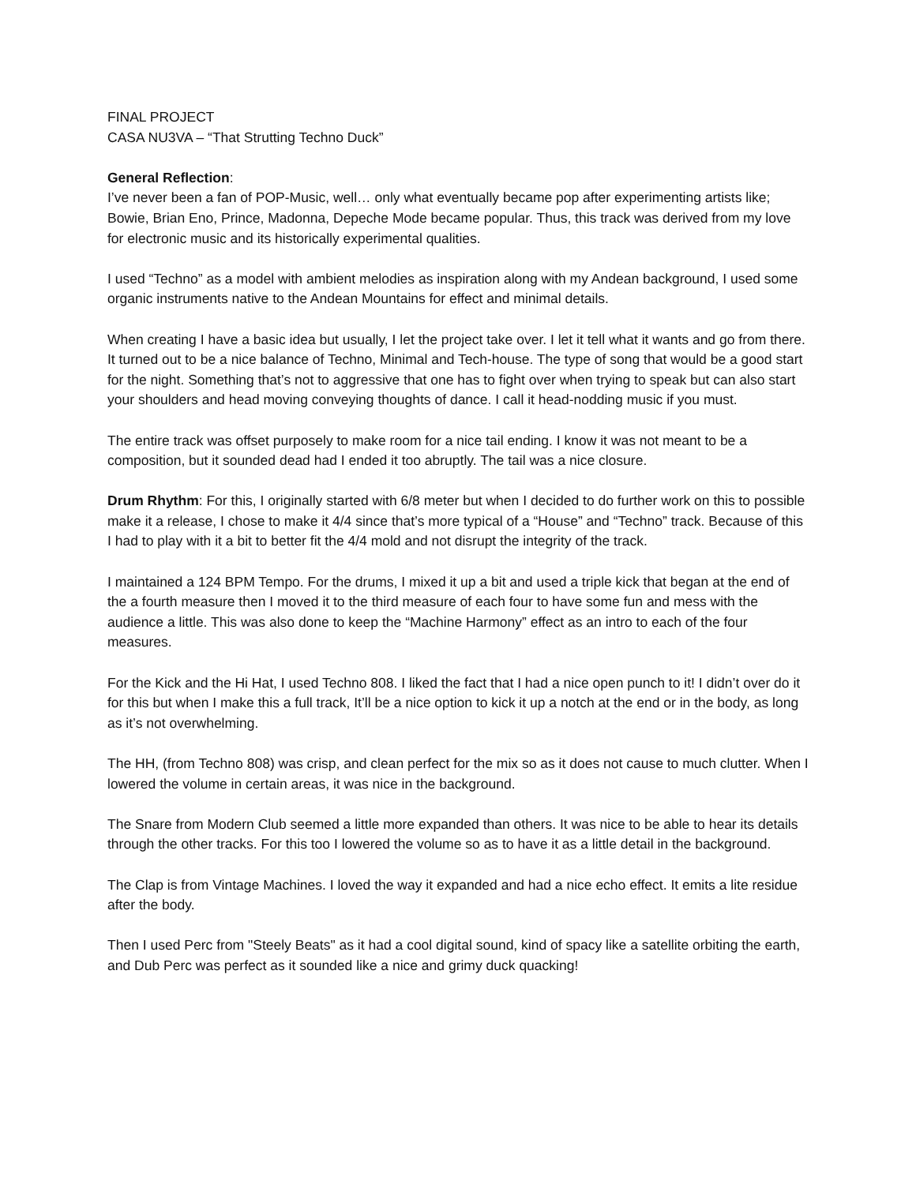FINAL PROJECT
CASA NU3VA – “That Strutting Techno Duck”
General Reflection:
I’ve never been a fan of POP-Music, well… only what eventually became pop after experimenting artists like; Bowie, Brian Eno, Prince, Madonna, Depeche Mode became popular. Thus, this track was derived from my love for electronic music and its historically experimental qualities.
I used “Techno” as a model with ambient melodies as inspiration along with my Andean background, I used some organic instruments native to the Andean Mountains for effect and minimal details.
When creating I have a basic idea but usually, I let the project take over. I let it tell what it wants and go from there. It turned out to be a nice balance of Techno, Minimal and Tech-house. The type of song that would be a good start for the night. Something that’s not to aggressive that one has to fight over when trying to speak but can also start your shoulders and head moving conveying thoughts of dance. I call it head-nodding music if you must.
The entire track was offset purposely to make room for a nice tail ending. I know it was not meant to be a composition, but it sounded dead had I ended it too abruptly. The tail was a nice closure.
Drum Rhythm: For this, I originally started with 6/8 meter but when I decided to do further work on this to possible make it a release, I chose to make it 4/4 since that’s more typical of a “House” and “Techno” track. Because of this I had to play with it a bit to better fit the 4/4 mold and not disrupt the integrity of the track.
I maintained a 124 BPM Tempo. For the drums, I mixed it up a bit and used a triple kick that began at the end of the a fourth measure then I moved it to the third measure of each four to have some fun and mess with the audience a little. This was also done to keep the “Machine Harmony” effect as an intro to each of the four measures.
For the Kick and the Hi Hat, I used Techno 808. I liked the fact that I had a nice open punch to it! I didn’t over do it for this but when I make this a full track, It’ll be a nice option to kick it up a notch at the end or in the body, as long as it’s not overwhelming.
The HH, (from Techno 808) was crisp, and clean perfect for the mix so as it does not cause to much clutter. When I lowered the volume in certain areas, it was nice in the background.
The Snare from Modern Club seemed a little more expanded than others. It was nice to be able to hear its details through the other tracks. For this too I lowered the volume so as to have it as a little detail in the background.
The Clap is from Vintage Machines. I loved the way it expanded and had a nice echo effect. It emits a lite residue after the body.
Then I used Perc from "Steely Beats" as it had a cool digital sound, kind of spacy like a satellite orbiting the earth, and Dub Perc was perfect as it sounded like a nice and grimy duck quacking!